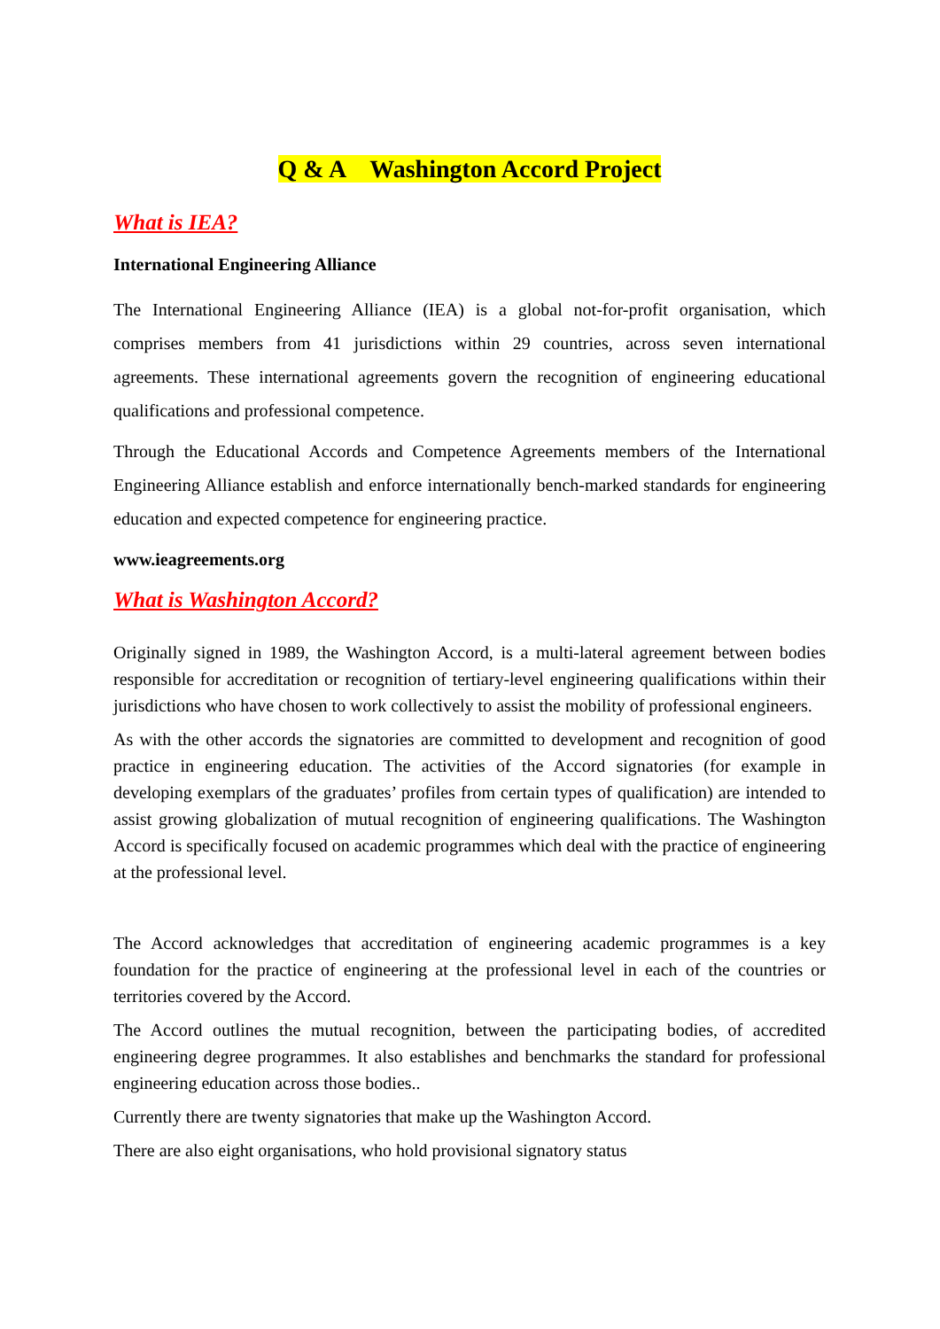Q & A Washington Accord Project
What is IEA?
International Engineering Alliance
The International Engineering Alliance (IEA) is a global not-for-profit organisation, which comprises members from 41 jurisdictions within 29 countries, across seven international agreements. These international agreements govern the recognition of engineering educational qualifications and professional competence.
Through the Educational Accords and Competence Agreements members of the International Engineering Alliance establish and enforce internationally bench-marked standards for engineering education and expected competence for engineering practice.
www.ieagreements.org
What is Washington Accord?
Originally signed in 1989, the Washington Accord, is a multi-lateral agreement between bodies responsible for accreditation or recognition of tertiary-level engineering qualifications within their jurisdictions who have chosen to work collectively to assist the mobility of professional engineers.
As with the other accords the signatories are committed to development and recognition of good practice in engineering education. The activities of the Accord signatories (for example in developing exemplars of the graduates’ profiles from certain types of qualification) are intended to assist growing globalization of mutual recognition of engineering qualifications. The Washington Accord is specifically focused on academic programmes which deal with the practice of engineering at the professional level.
The Accord acknowledges that accreditation of engineering academic programmes is a key foundation for the practice of engineering at the professional level in each of the countries or territories covered by the Accord.
The Accord outlines the mutual recognition, between the participating bodies, of accredited engineering degree programmes. It also establishes and benchmarks the standard for professional engineering education across those bodies..
Currently there are twenty signatories that make up the Washington Accord.
There are also eight organisations, who hold provisional signatory status